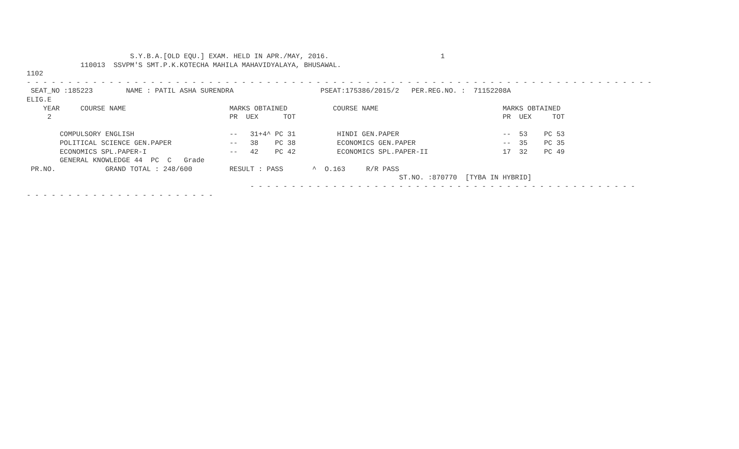S.Y.B.A.[OLD EQU.] EXAM. HELD IN APR./MAY, 2016.                           1
             110013  SSVPM'S SMT.P.K.KOTECHA MAHILA MAHAVIDYALAYA, BHUSAWAL.
1102
- - - - - - - - - - - - - - - - - - - - - - - - - - - - - - - - - - - - - - - - - - - - - - - - - - - - - - - - - - - - - - - - - - - - - - - - - - - -
 SEAT_NO :185223        NAME : PATIL ASHA SURENDRA                     PSEAT:175386/2015/2   PER.REG.NO. :  71152208A
ELIG.E
    YEAR     COURSE NAME                         MARKS OBTAINED           COURSE NAME                              MARKS OBTAINED
     2                                           PR  UEX      TOT                                                  PR  UEX     TOT

        COMPULSORY ENGLISH                       --   31+4^ PC 31          HINDI GEN.PAPER                         --  53    PC 53
        POLITICAL SCIENCE GEN.PAPER              --   38    PC 38          ECONOMICS GEN.PAPER                     --  35    PC 35
        ECONOMICS SPL.PAPER-I                    --   42    PC 42          ECONOMICS SPL.PAPER-II                  17  32    PC 49
        GENERAL KNOWLEDGE 44  PC  C   Grade
 PR.NO.            GRAND TOTAL : 248/600         RESULT : PASS       ^  O.163     R/R PASS
                                                                                          ST.NO. :870770  [TYBA IN HYBRID]
                                                      - - - - - - - - - - - - - - - - - - - - - - - - - - - - - - - - - - - - - - - - - - - - - - -
- - - - - - - - - - - - - - - - - - - - - - -